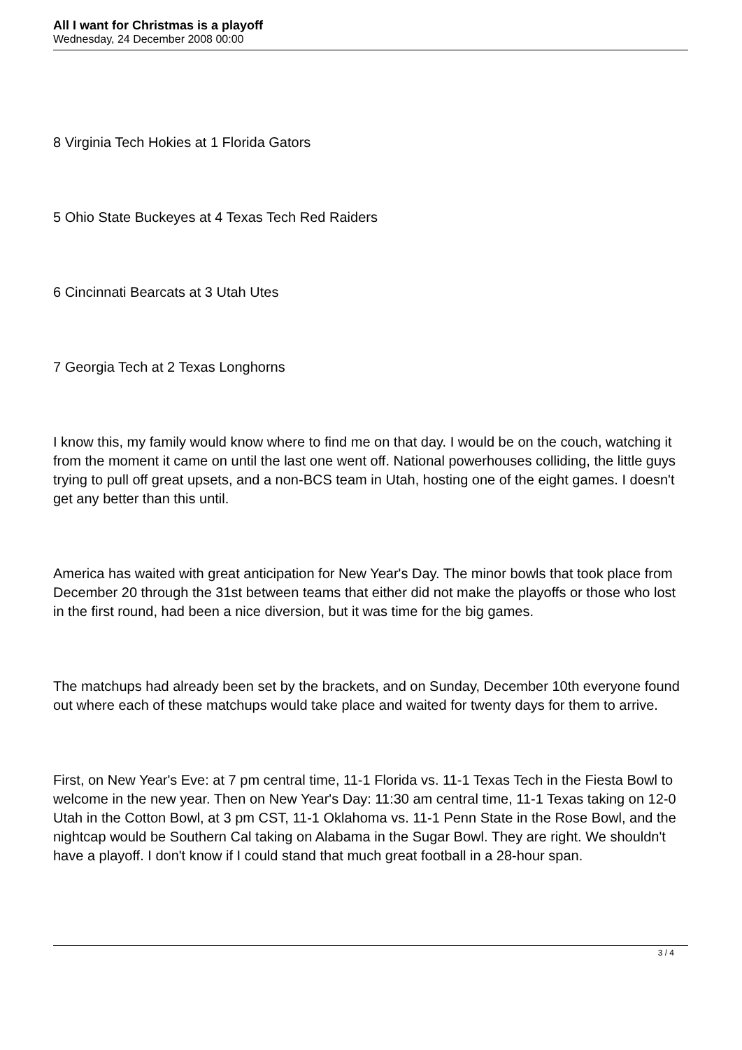All I want for Christmas is a playoff
Wednesday, 24 December 2008 00:00
8 Virginia Tech Hokies at 1 Florida Gators
5 Ohio State Buckeyes at 4 Texas Tech Red Raiders
6 Cincinnati Bearcats at 3 Utah Utes
7 Georgia Tech at 2 Texas Longhorns
I know this, my family would know where to find me on that day. I would be on the couch, watching it from the moment it came on until the last one went off. National powerhouses colliding, the little guys trying to pull off great upsets, and a non-BCS team in Utah, hosting one of the eight games. I doesn't get any better than this until.
America has waited with great anticipation for New Year's Day. The minor bowls that took place from December 20 through the 31st between teams that either did not make the playoffs or those who lost in the first round, had been a nice diversion, but it was time for the big games.
The matchups had already been set by the brackets, and on Sunday, December 10th everyone found out where each of these matchups would take place and waited for twenty days for them to arrive.
First, on New Year's Eve: at 7 pm central time, 11-1 Florida vs. 11-1 Texas Tech in the Fiesta Bowl to welcome in the new year. Then on New Year's Day: 11:30 am central time, 11-1 Texas taking on 12-0 Utah in the Cotton Bowl, at 3 pm CST, 11-1 Oklahoma vs. 11-1 Penn State in the Rose Bowl, and the nightcap would be Southern Cal taking on Alabama in the Sugar Bowl. They are right. We shouldn't have a playoff. I don't know if I could stand that much great football in a 28-hour span.
3 / 4